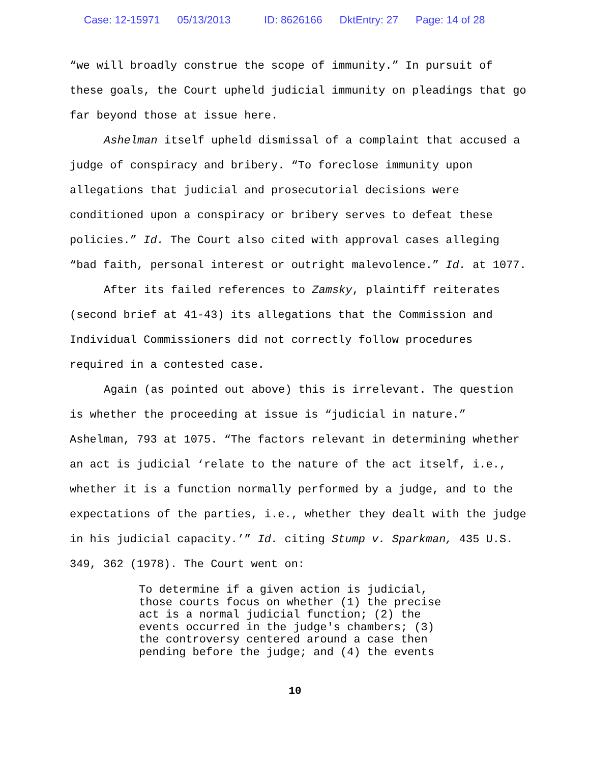Case: 12-15971 05/13/2013 ID: 8626166 DktEntry: 27 Page: 14 of 28
“we will broadly construe the scope of immunity.” In pursuit of these goals, the Court upheld judicial immunity on pleadings that go far beyond those at issue here.
Ashelman itself upheld dismissal of a complaint that accused a judge of conspiracy and bribery. “To foreclose immunity upon allegations that judicial and prosecutorial decisions were conditioned upon a conspiracy or bribery serves to defeat these policies.” Id. The Court also cited with approval cases alleging “bad faith, personal interest or outright malevolence.” Id. at 1077.
After its failed references to Zamsky, plaintiff reiterates (second brief at 41-43) its allegations that the Commission and Individual Commissioners did not correctly follow procedures required in a contested case.
Again (as pointed out above) this is irrelevant. The question is whether the proceeding at issue is “judicial in nature.” Ashelman, 793 at 1075. “The factors relevant in determining whether an act is judicial ‘relate to the nature of the act itself, i.e., whether it is a function normally performed by a judge, and to the expectations of the parties, i.e., whether they dealt with the judge in his judicial capacity.’” Id. citing Stump v. Sparkman, 435 U.S. 349, 362 (1978). The Court went on:
To determine if a given action is judicial,
those courts focus on whether (1) the precise
act is a normal judicial function; (2) the
events occurred in the judge's chambers; (3)
the controversy centered around a case then
pending before the judge; and (4) the events
10